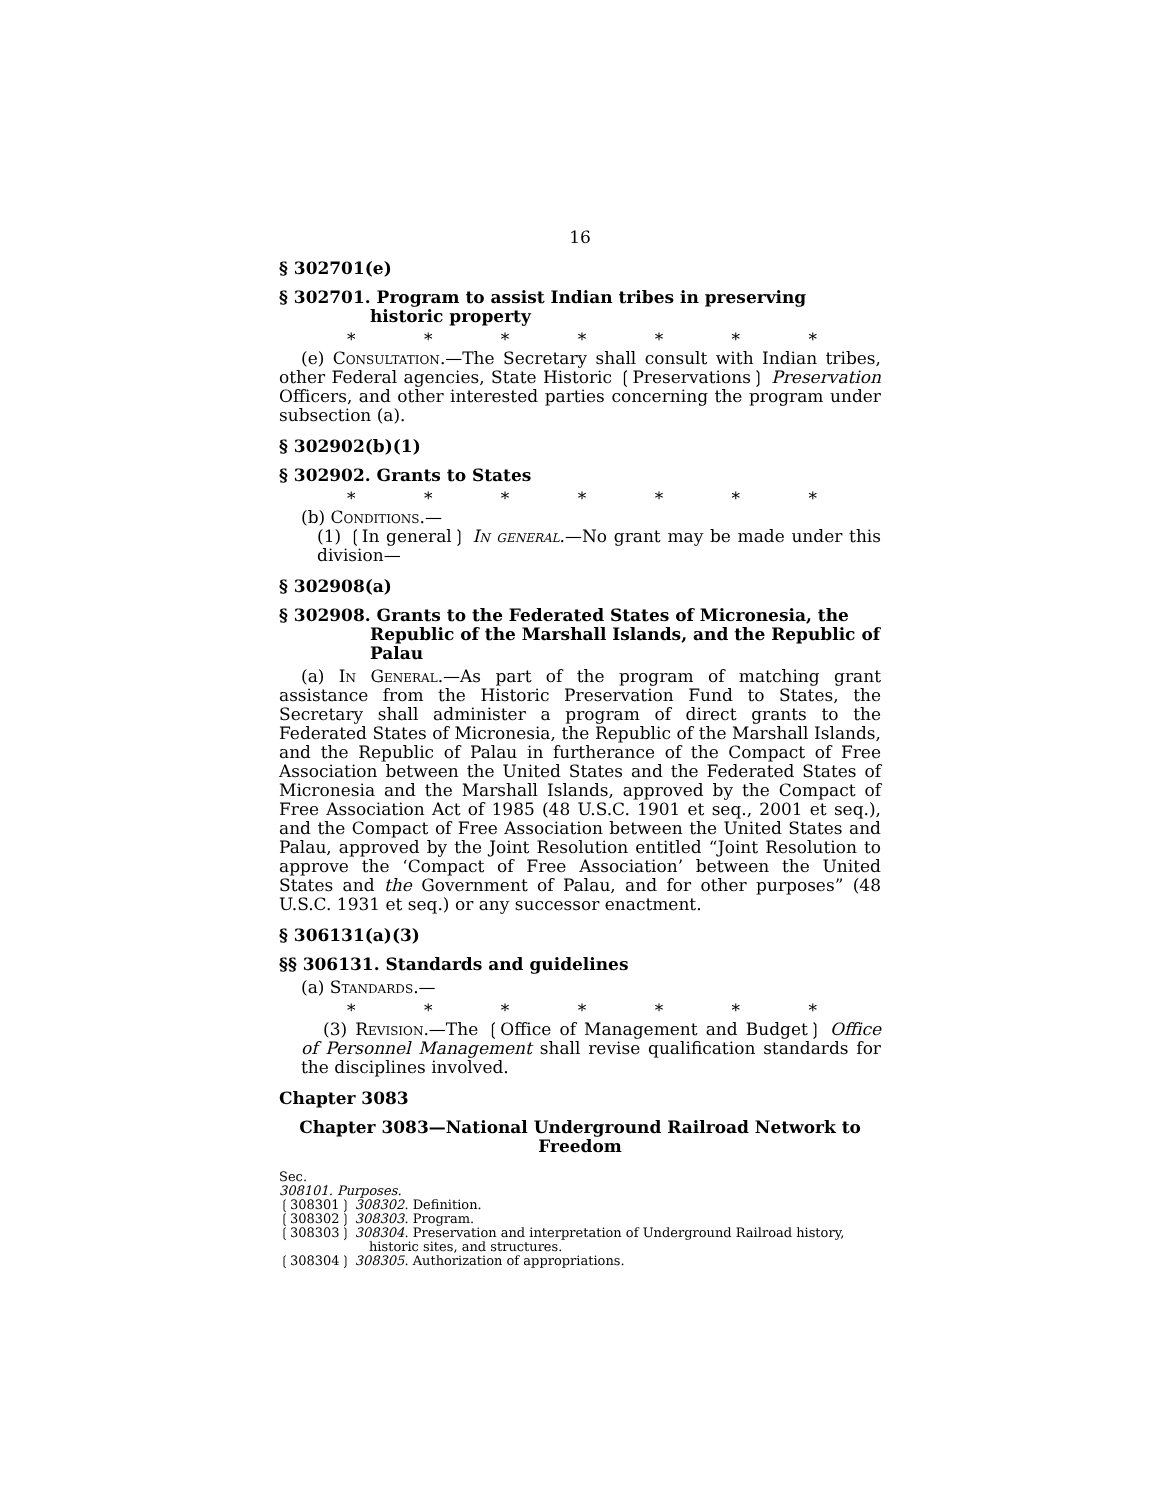16
§ 302701(e)
§ 302701. Program to assist Indian tribes in preserving historic property
* * * * * * *
(e) Consultation.—The Secretary shall consult with Indian tribes, other Federal agencies, State Historic ❲Preservations❳ Preservation Officers, and other interested parties concerning the program under subsection (a).
§ 302902(b)(1)
§ 302902. Grants to States
* * * * * * *
(b) Conditions.—
(1) ❲In general❳ In general.—No grant may be made under this division—
§ 302908(a)
§ 302908. Grants to the Federated States of Micronesia, the Republic of the Marshall Islands, and the Republic of Palau
(a) In General.—As part of the program of matching grant assistance from the Historic Preservation Fund to States, the Secretary shall administer a program of direct grants to the Federated States of Micronesia, the Republic of the Marshall Islands, and the Republic of Palau in furtherance of the Compact of Free Association between the United States and the Federated States of Micronesia and the Marshall Islands, approved by the Compact of Free Association Act of 1985 (48 U.S.C. 1901 et seq., 2001 et seq.), and the Compact of Free Association between the United States and Palau, approved by the Joint Resolution entitled “Joint Resolution to approve the ‘Compact of Free Association’ between the United States and the Government of Palau, and for other purposes” (48 U.S.C. 1931 et seq.) or any successor enactment.
§ 306131(a)(3)
§§ 306131. Standards and guidelines
(a) Standards.—
* * * * * * *
(3) Revision.—The ❲Office of Management and Budget❳ Office of Personnel Management shall revise qualification standards for the disciplines involved.
Chapter 3083
Chapter 3083—National Underground Railroad Network to Freedom
Sec.
308101. Purposes.
❲308301❳ 308302. Definition.
❲308302❳ 308303. Program.
❲308303❳ 308304. Preservation and interpretation of Underground Railroad history,
historic sites, and structures.
❲308304❳ 308305. Authorization of appropriations.